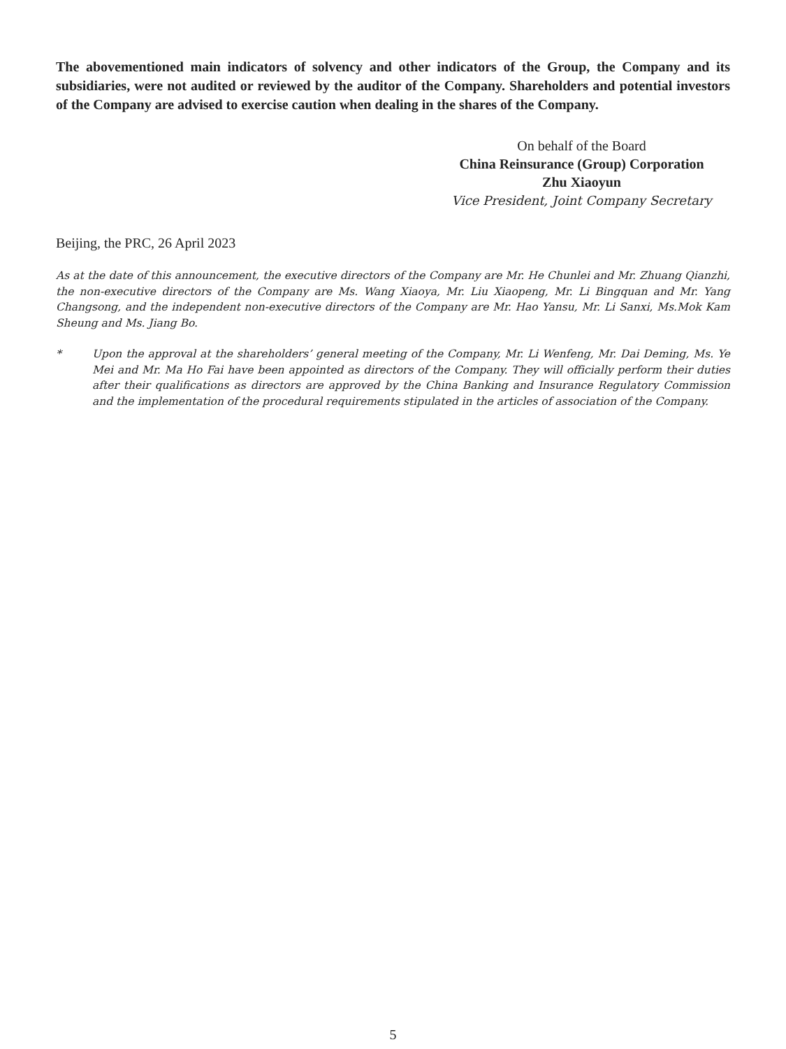The abovementioned main indicators of solvency and other indicators of the Group, the Company and its subsidiaries, were not audited or reviewed by the auditor of the Company. Shareholders and potential investors of the Company are advised to exercise caution when dealing in the shares of the Company.
On behalf of the Board
China Reinsurance (Group) Corporation
Zhu Xiaoyun
Vice President, Joint Company Secretary
Beijing, the PRC, 26 April 2023
As at the date of this announcement, the executive directors of the Company are Mr. He Chunlei and Mr. Zhuang Qianzhi, the non-executive directors of the Company are Ms. Wang Xiaoya, Mr. Liu Xiaopeng, Mr. Li Bingquan and Mr. Yang Changsong, and the independent non-executive directors of the Company are Mr. Hao Yansu, Mr. Li Sanxi, Ms.Mok Kam Sheung and Ms. Jiang Bo.
* Upon the approval at the shareholders’ general meeting of the Company, Mr. Li Wenfeng, Mr. Dai Deming, Ms. Ye Mei and Mr. Ma Ho Fai have been appointed as directors of the Company. They will officially perform their duties after their qualifications as directors are approved by the China Banking and Insurance Regulatory Commission and the implementation of the procedural requirements stipulated in the articles of association of the Company.
5